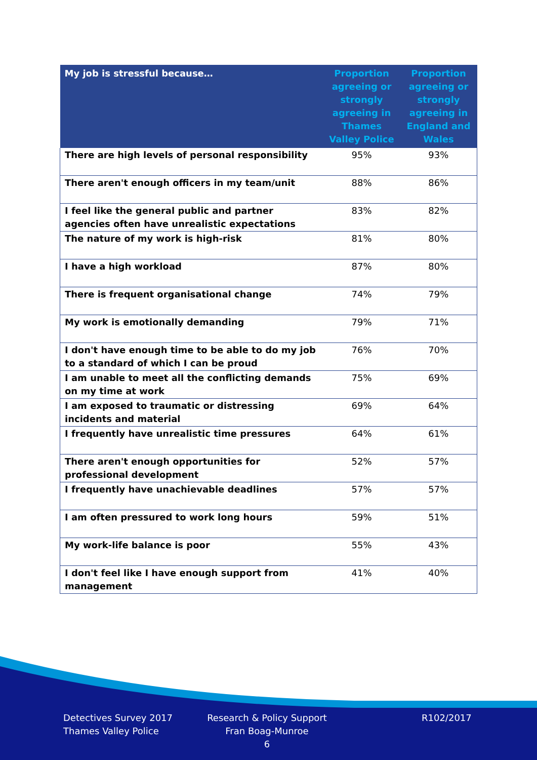| My job is stressful because… | Proportion agreeing or strongly agreeing in Thames Valley Police | Proportion agreeing or strongly agreeing in England and Wales |
| --- | --- | --- |
| There are high levels of personal responsibility | 95% | 93% |
| There aren't enough officers in my team/unit | 88% | 86% |
| I feel like the general public and partner agencies often have unrealistic expectations | 83% | 82% |
| The nature of my work is high-risk | 81% | 80% |
| I have a high workload | 87% | 80% |
| There is frequent organisational change | 74% | 79% |
| My work is emotionally demanding | 79% | 71% |
| I don't have enough time to be able to do my job to a standard of which I can be proud | 76% | 70% |
| I am unable to meet all the conflicting demands on my time at work | 75% | 69% |
| I am exposed to traumatic or distressing incidents and material | 69% | 64% |
| I frequently have unrealistic time pressures | 64% | 61% |
| There aren't enough opportunities for professional development | 52% | 57% |
| I frequently have unachievable deadlines | 57% | 57% |
| I am often pressured to work long hours | 59% | 51% |
| My work-life balance is poor | 55% | 43% |
| I don't feel like I have enough support from management | 41% | 40% |
Detectives Survey 2017
Thames Valley Police
Research & Policy Support
Fran Boag-Munroe
6
R102/2017